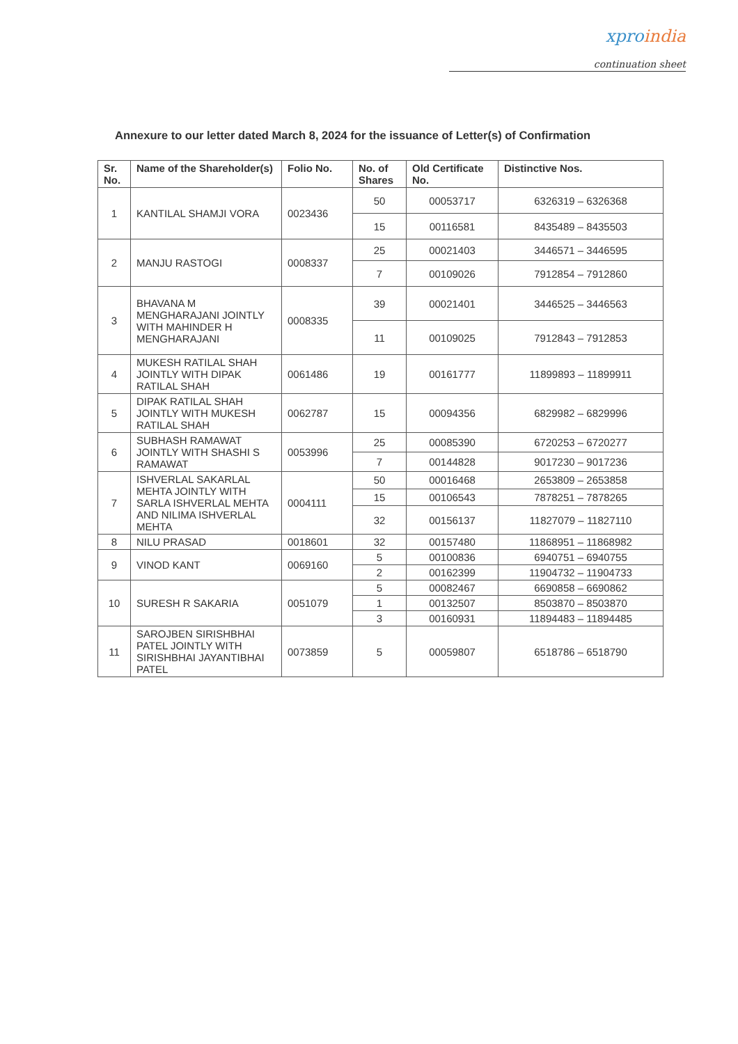xproindia
continuation sheet
Annexure to our letter dated March 8, 2024 for the issuance of Letter(s) of Confirmation
| Sr. No. | Name of the Shareholder(s) | Folio No. | No. of Shares | Old Certificate No. | Distinctive Nos. |
| --- | --- | --- | --- | --- | --- |
| 1 | KANTILAL SHAMJI VORA | 0023436 | 50 | 00053717 | 6326319 – 6326368 |
| | | | 15 | 00116581 | 8435489 – 8435503 |
| 2 | MANJU RASTOGI | 0008337 | 25 | 00021403 | 3446571 – 3446595 |
| | | | 7 | 00109026 | 7912854 – 7912860 |
| 3 | BHAVANA M MENGHARAJANI JOINTLY WITH MAHINDER H MENGHARAJANI | 0008335 | 39 | 00021401 | 3446525 – 3446563 |
| | | | 11 | 00109025 | 7912843 – 7912853 |
| 4 | MUKESH RATILAL SHAH JOINTLY WITH DIPAK RATILAL SHAH | 0061486 | 19 | 00161777 | 11899893 – 11899911 |
| 5 | DIPAK RATILAL SHAH JOINTLY WITH MUKESH RATILAL SHAH | 0062787 | 15 | 00094356 | 6829982 – 6829996 |
| 6 | SUBHASH RAMAWAT JOINTLY WITH SHASHI S RAMAWAT | 0053996 | 25 | 00085390 | 6720253 – 6720277 |
| | | | 7 | 00144828 | 9017230 – 9017236 |
| 7 | ISHVERLAL SAKARLAL MEHTA JOINTLY WITH SARLA ISHVERLAL MEHTA AND NILIMA ISHVERLAL MEHTA | 0004111 | 50 | 00016468 | 2653809 – 2653858 |
| | | | 15 | 00106543 | 7878251 – 7878265 |
| | | | 32 | 00156137 | 11827079 – 11827110 |
| 8 | NILU PRASAD | 0018601 | 32 | 00157480 | 11868951 – 11868982 |
| 9 | VINOD KANT | 0069160 | 5 | 00100836 | 6940751 – 6940755 |
| | | | 2 | 00162399 | 11904732 – 11904733 |
| 10 | SURESH R SAKARIA | 0051079 | 5 | 00082467 | 6690858 – 6690862 |
| | | | 1 | 00132507 | 8503870 – 8503870 |
| | | | 3 | 00160931 | 11894483 – 11894485 |
| 11 | SAROJBEN SIRISHBHAI PATEL JOINTLY WITH SIRISHBHAI JAYANTIBHAI PATEL | 0073859 | 5 | 00059807 | 6518786 – 6518790 |